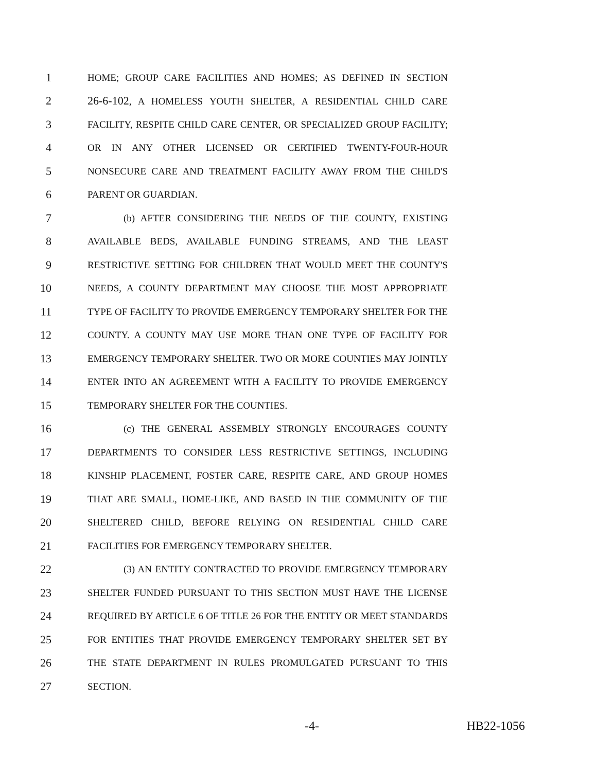1 HOME; GROUP CARE FACILITIES AND HOMES; AS DEFINED IN SECTION
2 26-6-102, A HOMELESS YOUTH SHELTER, A RESIDENTIAL CHILD CARE
3 FACILITY, RESPITE CHILD CARE CENTER, OR SPECIALIZED GROUP FACILITY;
4 OR IN ANY OTHER LICENSED OR CERTIFIED TWENTY-FOUR-HOUR
5 NONSECURE CARE AND TREATMENT FACILITY AWAY FROM THE CHILD'S
6 PARENT OR GUARDIAN.
7 (b) AFTER CONSIDERING THE NEEDS OF THE COUNTY, EXISTING
8 AVAILABLE BEDS, AVAILABLE FUNDING STREAMS, AND THE LEAST
9 RESTRICTIVE SETTING FOR CHILDREN THAT WOULD MEET THE COUNTY'S
10 NEEDS, A COUNTY DEPARTMENT MAY CHOOSE THE MOST APPROPRIATE
11 TYPE OF FACILITY TO PROVIDE EMERGENCY TEMPORARY SHELTER FOR THE
12 COUNTY. A COUNTY MAY USE MORE THAN ONE TYPE OF FACILITY FOR
13 EMERGENCY TEMPORARY SHELTER. TWO OR MORE COUNTIES MAY JOINTLY
14 ENTER INTO AN AGREEMENT WITH A FACILITY TO PROVIDE EMERGENCY
15 TEMPORARY SHELTER FOR THE COUNTIES.
16 (c) THE GENERAL ASSEMBLY STRONGLY ENCOURAGES COUNTY
17 DEPARTMENTS TO CONSIDER LESS RESTRICTIVE SETTINGS, INCLUDING
18 KINSHIP PLACEMENT, FOSTER CARE, RESPITE CARE, AND GROUP HOMES
19 THAT ARE SMALL, HOME-LIKE, AND BASED IN THE COMMUNITY OF THE
20 SHELTERED CHILD, BEFORE RELYING ON RESIDENTIAL CHILD CARE
21 FACILITIES FOR EMERGENCY TEMPORARY SHELTER.
22 (3) AN ENTITY CONTRACTED TO PROVIDE EMERGENCY TEMPORARY
23 SHELTER FUNDED PURSUANT TO THIS SECTION MUST HAVE THE LICENSE
24 REQUIRED BY ARTICLE 6 OF TITLE 26 FOR THE ENTITY OR MEET STANDARDS
25 FOR ENTITIES THAT PROVIDE EMERGENCY TEMPORARY SHELTER SET BY
26 THE STATE DEPARTMENT IN RULES PROMULGATED PURSUANT TO THIS
27 SECTION.
-4- HB22-1056